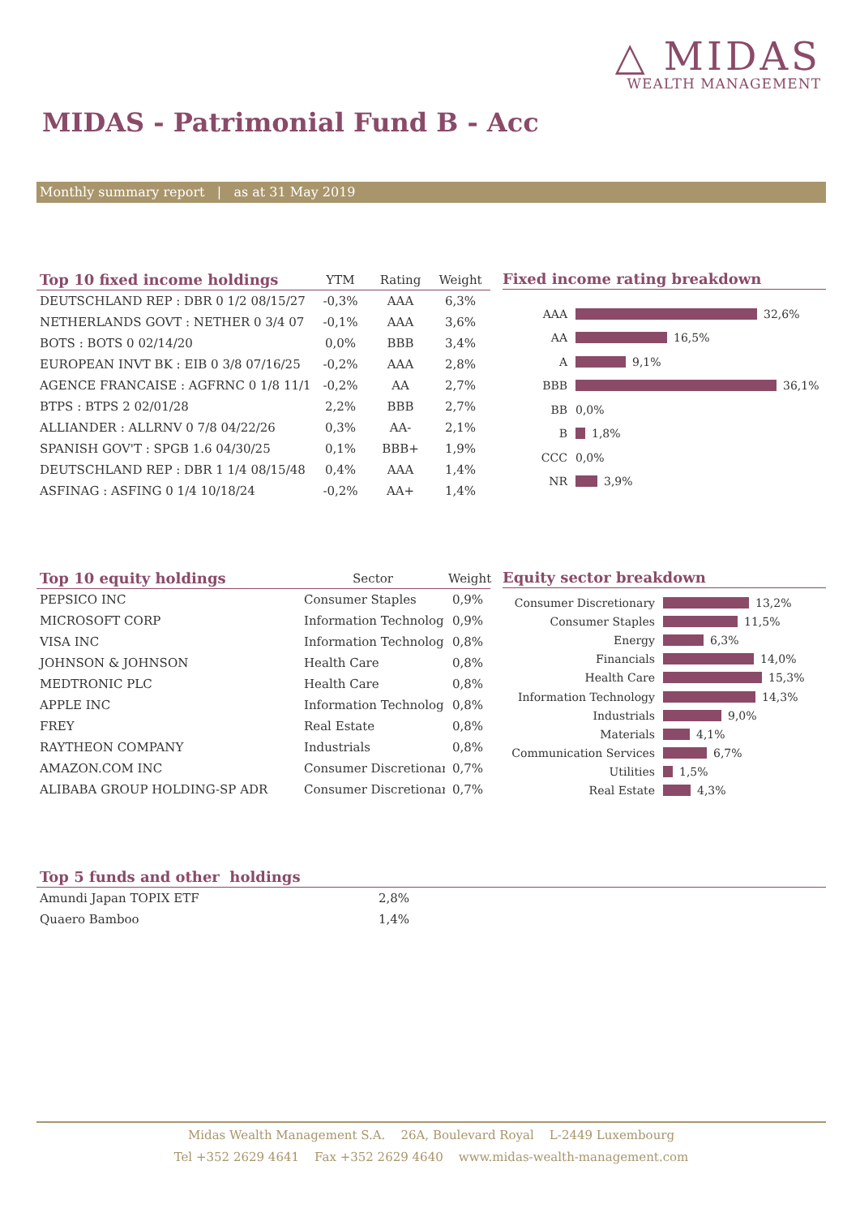△ MIDAS
WEALTH MANAGEMENT
MIDAS - Patrimonial Fund B - Acc
Monthly summary report | as at 31 May 2019
| Top 10 fixed income holdings | YTM | Rating | Weight |
| --- | --- | --- | --- |
| DEUTSCHLAND REP : DBR 0 1/2 08/15/27 | -0,3% | AAA | 6,3% |
| NETHERLANDS GOVT : NETHER 0 3/4 07 | -0,1% | AAA | 3,6% |
| BOTS : BOTS 0 02/14/20 | 0,0% | BBB | 3,4% |
| EUROPEAN INVT BK : EIB 0 3/8 07/16/25 | -0,2% | AAA | 2,8% |
| AGENCE FRANCAISE : AGFRNC 0 1/8 11/1 | -0,2% | AA | 2,7% |
| BTPS : BTPS 2 02/01/28 | 2,2% | BBB | 2,7% |
| ALLIANDER : ALLRNV 0 7/8 04/22/26 | 0,3% | AA- | 2,1% |
| SPANISH GOV'T : SPGB 1.6 04/30/25 | 0,1% | BBB+ | 1,9% |
| DEUTSCHLAND REP : DBR 1 1/4 08/15/48 | 0,4% | AAA | 1,4% |
| ASFINAG : ASFING 0 1/4 10/18/24 | -0,2% | AA+ | 1,4% |
Fixed income rating breakdown
AAA 32,6%
AA 16,5%
A 9,1%
BBB 36,1%
BB 0,0%
B 1,8%
CCC 0,0%
NR 3,9%
| Top 10 equity holdings | Sector | Weight |
| --- | --- | --- |
| PEPSICO INC | Consumer Staples | 0,9% |
| MICROSOFT CORP | Information Technolog | 0,9% |
| VISA INC | Information Technolog | 0,8% |
| JOHNSON & JOHNSON | Health Care | 0,8% |
| MEDTRONIC PLC | Health Care | 0,8% |
| APPLE INC | Information Technolog | 0,8% |
| FREY | Real Estate | 0,8% |
| RAYTHEON COMPANY | Industrials | 0,8% |
| AMAZON.COM INC | Consumer Discretionar | 0,7% |
| ALIBABA GROUP HOLDING-SP ADR | Consumer Discretionar | 0,7% |
Equity sector breakdown
Consumer Discretionary 13,2%
Consumer Staples 11,5%
Energy 6,3%
Financials 14,0%
Health Care 15,3%
Information Technology 14,3%
Industrials 9,0%
Materials 4,1%
Communication Services 6,7%
Utilities 1,5%
Real Estate 4,3%
| Top 5 funds and other holdings | |
| --- | --- |
| Amundi Japan TOPIX ETF | 2,8% |
| Quaero Bamboo | 1,4% |
Midas Wealth Management S.A. 26A, Boulevard Royal L-2449 Luxembourg
Tel +352 2629 4641 Fax +352 2629 4640 www.midas-wealth-management.com